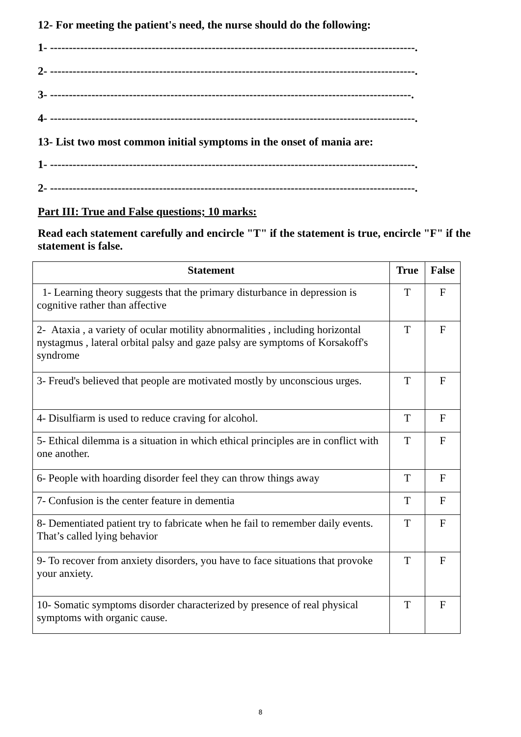12- For meeting the patient's need, the nurse should do the following:
1- -------------------------------------------------------------------------------------------------.
2- -------------------------------------------------------------------------------------------------.
3- ------------------------------------------------------------------------------------------------.
4- -------------------------------------------------------------------------------------------------.
13- List two most common initial symptoms in the onset of mania are:
1- -------------------------------------------------------------------------------------------------.
2- -------------------------------------------------------------------------------------------------.
Part III: True and False questions; 10 marks:
Read each statement carefully and encircle "T" if the statement is true, encircle "F" if the statement is false.
| Statement | True | False |
| --- | --- | --- |
| 1- Learning theory suggests that the primary disturbance in depression is cognitive rather than affective | T | F |
| 2- Ataxia , a variety of ocular motility abnormalities , including horizontal nystagmus , lateral orbital palsy and gaze palsy are symptoms of Korsakoff's syndrome | T | F |
| 3- Freud's believed that people are motivated mostly by unconscious urges. | T | F |
| 4- Disulfiarm is used to reduce craving for alcohol. | T | F |
| 5- Ethical dilemma is a situation in which ethical principles are in conflict with one another. | T | F |
| 6- People with hoarding disorder feel they can throw things away | T | F |
| 7- Confusion is the center feature in dementia | T | F |
| 8- Dementiated patient try to fabricate when he fail to remember daily events. That’s called lying behavior | T | F |
| 9- To recover from anxiety disorders, you have to face situations that provoke your anxiety. | T | F |
| 10- Somatic symptoms disorder characterized by presence of real physical symptoms with organic cause. | T | F |
8